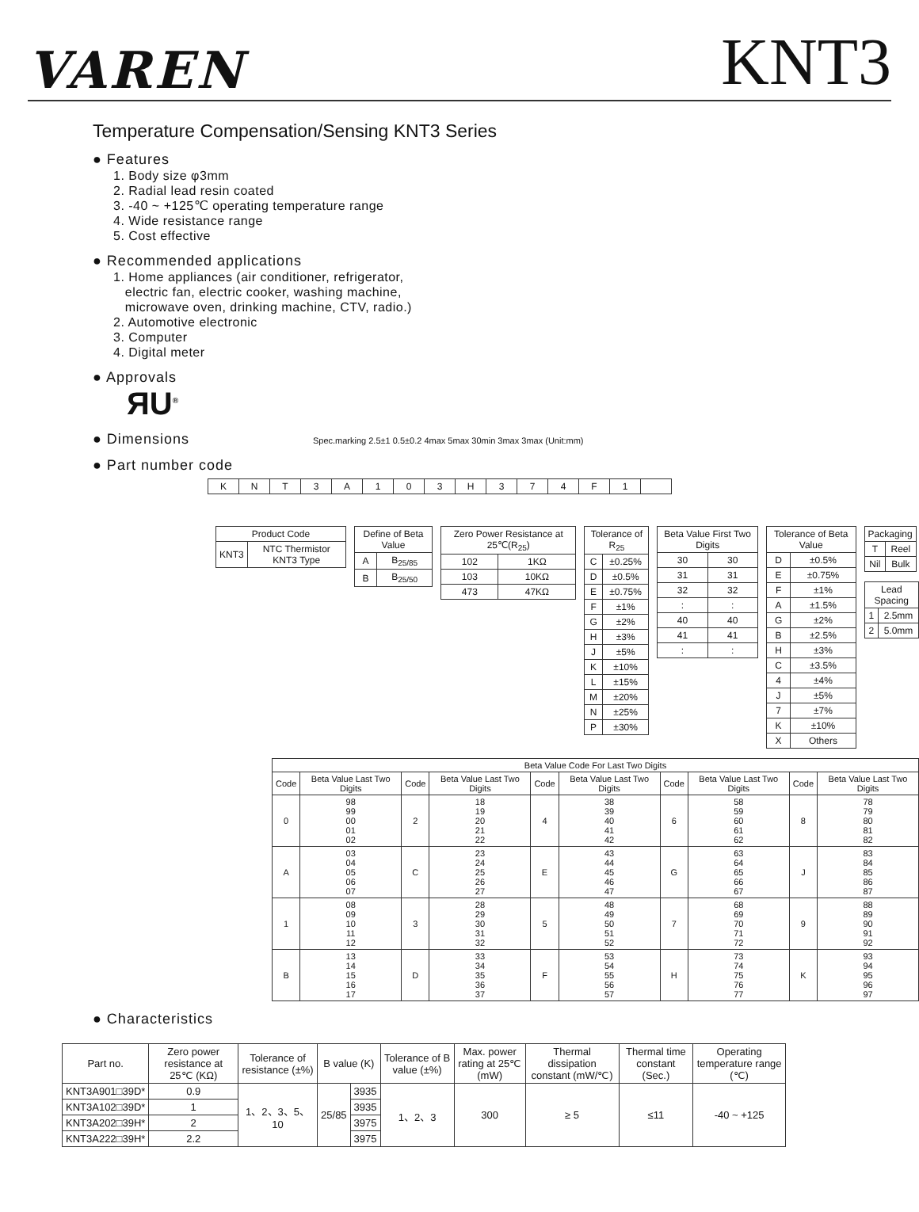VAREN
KNT3
Temperature Compensation/Sensing KNT3 Series
● Features
1. Body size φ3mm
2. Radial lead resin coated
3. -40 ~ +125℃ operating temperature range
4. Wide resistance range
5. Cost effective
● Recommended applications
1. Home appliances (air conditioner, refrigerator,
electric fan, electric cooker, washing machine,
microwave oven, drinking machine, CTV, radio.)
2. Automotive electronic
3. Computer
4. Digital meter
● Approvals
ЯU<sup>®</sup>
● Dimensions Spec.marking 2.5±1 0.5±0.2 4max 5max 30min 3max 3max (Unit:mm)
● Part number code
| K | N | T | 3 | A | 1 | 0 | 3 | H | 3 | 7 | 4 | F | 1 | |
| Product Code | |
| KNT3 | NTC Thermistor KNT3 Type |
| Define of Beta Value | |
| A | B<sub>25/85</sub> |
| B | B<sub>25/50</sub> |
| Zero Power Resistance at 25℃(R<sub>25</sub>) | |
| 102 | 1KΩ |
| 103 | 10KΩ |
| 473 | 47KΩ |
| Tolerance of R<sub>25</sub> | |
| C | ±0.25% |
| D | ±0.5% |
| E | ±0.75% |
| F | ±1% |
| G | ±2% |
| H | ±3% |
| J | ±5% |
| K | ±10% |
| L | ±15% |
| M | ±20% |
| N | ±25% |
| P | ±30% |
| Beta Value First Two Digits | |
| 30 | 30 |
| 31 | 31 |
| 32 | 32 |
| : | : |
| 40 | 40 |
| 41 | 41 |
| : | : |
| Tolerance of Beta Value | |
| D | ±0.5% |
| E | ±0.75% |
| F | ±1% |
| A | ±1.5% |
| G | ±2% |
| B | ±2.5% |
| H | ±3% |
| C | ±3.5% |
| 4 | ±4% |
| J | ±5% |
| 7 | ±7% |
| K | ±10% |
| X | Others |
| Packaging | |
| T | Reel |
| Nil | Bulk |
| Lead Spacing | |
| 1 | 2.5mm |
| 2 | 5.0mm |
| Beta Value Code For Last Two Digits | | | | | | | | | |
| --- | --- | --- | --- | --- | --- | --- | --- | --- | --- |
| Code | Beta Value Last Two Digits | Code | Beta Value Last Two Digits | Code | Beta Value Last Two Digits | Code | Beta Value Last Two Digits | Code | Beta Value Last Two Digits |
| 0 | 98 99 00 01 02 | 2 | 18 19 20 21 22 | 4 | 38 39 40 41 42 | 6 | 58 59 60 61 62 | 8 | 78 79 80 81 82 |
| A | 03 04 05 06 07 | C | 23 24 25 26 27 | E | 43 44 45 46 47 | G | 63 64 65 66 67 | J | 83 84 85 86 87 |
| 1 | 08 09 10 11 12 | 3 | 28 29 30 31 32 | 5 | 48 49 50 51 52 | 7 | 68 69 70 71 72 | 9 | 88 89 90 91 92 |
| B | 13 14 15 16 17 | D | 33 34 35 36 37 | F | 53 54 55 56 57 | H | 73 74 75 76 77 | K | 93 94 95 96 97 |
● Characteristics
| Part no. | Zero power resistance at 25℃ (KΩ) | Tolerance of resistance (±%) | B value (K) | | Tolerance of B value (±%) | Max. power rating at 25℃ (mW) | Thermal dissipation constant (mW/℃) | Thermal time constant (Sec.) | Operating temperature range (℃) |
| --- | --- | --- | --- | --- | --- | --- | --- | --- | --- |
| KNT3A901□39D* | 0.9 | 1、2、3、5、10 | 25/85 | 3935 | 1、2、3 | 300 | ≥ 5 | ≤11 | -40 ~ +125 |
| KNT3A102□39D* | 1 | | | 3935 | | | | | |
| KNT3A202□39H* | 2 | | | 3975 | | | | | |
| KNT3A222□39H* | 2.2 | | | 3975 | | | | | |